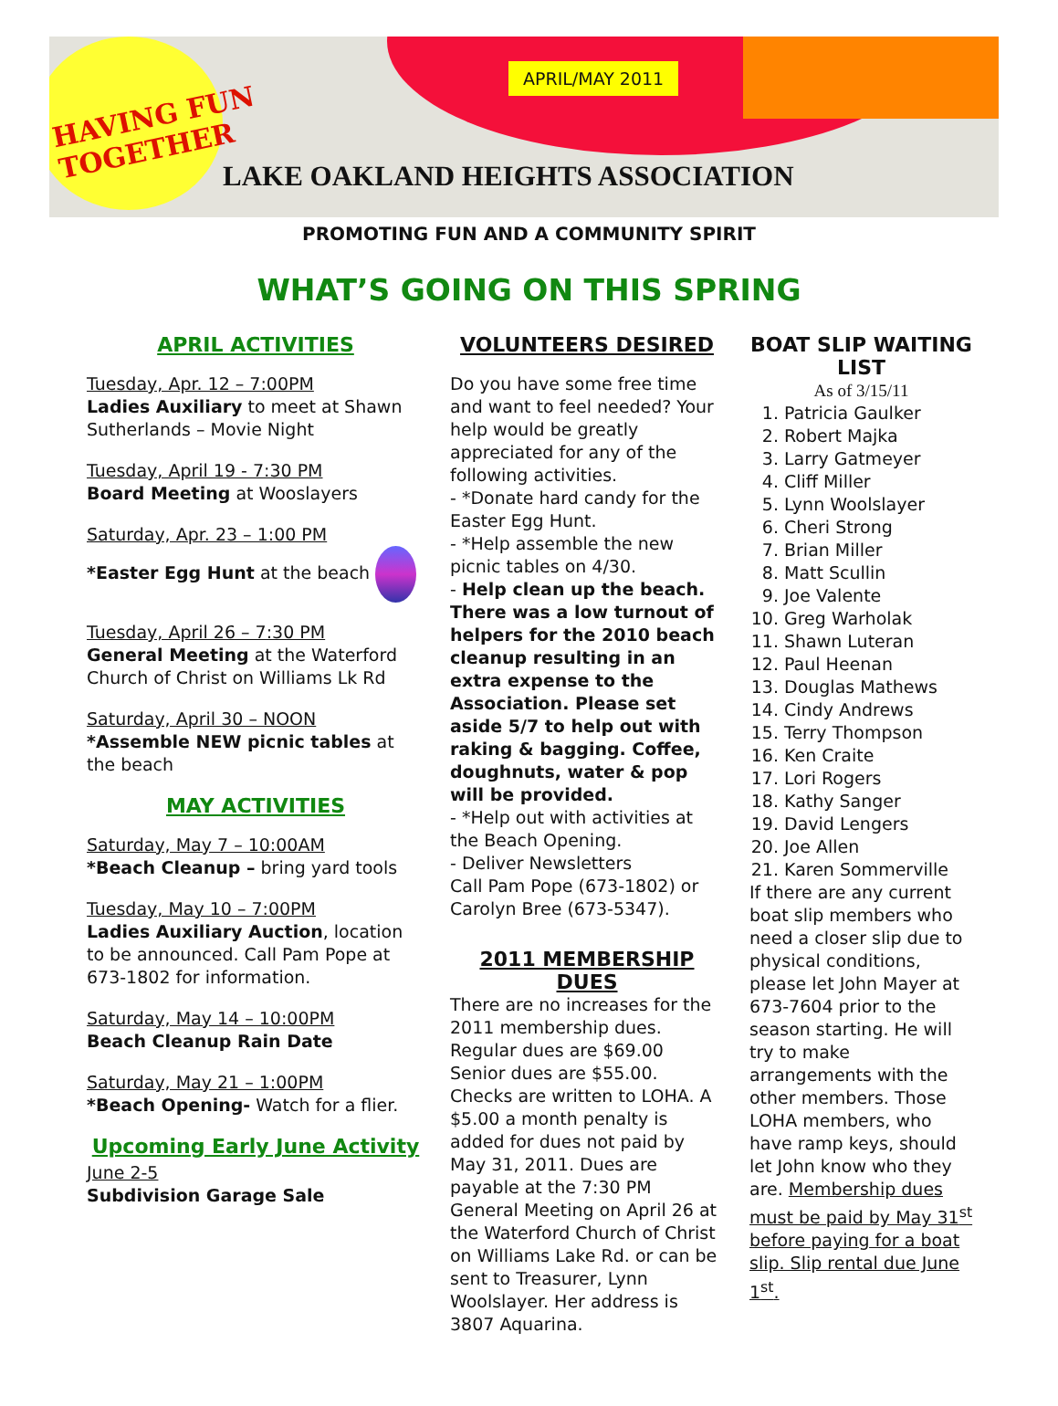HAVING FUN
TOGETHER
APRIL/MAY 2011
LAKE OAKLAND HEIGHTS ASSOCIATION
PROMOTING FUN AND A COMMUNITY SPIRIT
WHAT’S GOING ON THIS SPRING
APRIL ACTIVITIES
Tuesday, Apr. 12 – 7:00PM
Ladies Auxiliary to meet at Shawn Sutherlands – Movie Night
Tuesday, April 19 - 7:30 PM
Board Meeting at Wooslayers
Saturday, Apr. 23 – 1:00 PM
*Easter Egg Hunt at the beach
Tuesday, April 26 – 7:30 PM
General Meeting at the Waterford Church of Christ on Williams Lk Rd
Saturday, April 30 – NOON
*Assemble NEW picnic tables at the beach
MAY ACTIVITIES
Saturday, May 7 – 10:00AM
*Beach Cleanup – bring yard tools
Tuesday, May 10 – 7:00PM
Ladies Auxiliary Auction, location to be announced. Call Pam Pope at 673-1802 for information.
Saturday, May 14 – 10:00PM
Beach Cleanup Rain Date
Saturday, May 21 – 1:00PM
*Beach Opening- Watch for a flier.
Upcoming Early June Activity
June 2-5
Subdivision Garage Sale
VOLUNTEERS DESIRED
Do you have some free time and want to feel needed? Your help would be greatly appreciated for any of the following activities.
- *Donate hard candy for the Easter Egg Hunt.
- *Help assemble the new picnic tables on 4/30.
- Help clean up the beach. There was a low turnout of helpers for the 2010 beach cleanup resulting in an extra expense to the Association. Please set aside 5/7 to help out with raking & bagging. Coffee, doughnuts, water & pop will be provided.
- *Help out with activities at the Beach Opening.
- Deliver Newsletters
Call Pam Pope (673-1802) or Carolyn Bree (673-5347).
2011 MEMBERSHIP DUES
There are no increases for the 2011 membership dues. Regular dues are $69.00 Senior dues are $55.00. Checks are written to LOHA. A $5.00 a month penalty is added for dues not paid by May 31, 2011. Dues are payable at the 7:30 PM General Meeting on April 26 at the Waterford Church of Christ on Williams Lake Rd. or can be sent to Treasurer, Lynn Woolslayer. Her address is 3807 Aquarina.
BOAT SLIP WAITING LIST
As of 3/15/11
1. Patricia Gaulker
2. Robert Majka
3. Larry Gatmeyer
4. Cliff Miller
5. Lynn Woolslayer
6. Cheri Strong
7. Brian Miller
8. Matt Scullin
9. Joe Valente
10. Greg Warholak
11. Shawn Luteran
12. Paul Heenan
13. Douglas Mathews
14. Cindy Andrews
15. Terry Thompson
16. Ken Craite
17. Lori Rogers
18. Kathy Sanger
19. David Lengers
20. Joe Allen
21. Karen Sommerville
If there are any current boat slip members who need a closer slip due to physical conditions, please let John Mayer at 673-7604 prior to the season starting. He will try to make arrangements with the other members. Those LOHA members, who have ramp keys, should let John know who they are. Membership dues must be paid by May 31<sup>st</sup> before paying for a boat slip. Slip rental due June 1<sup>st</sup>.